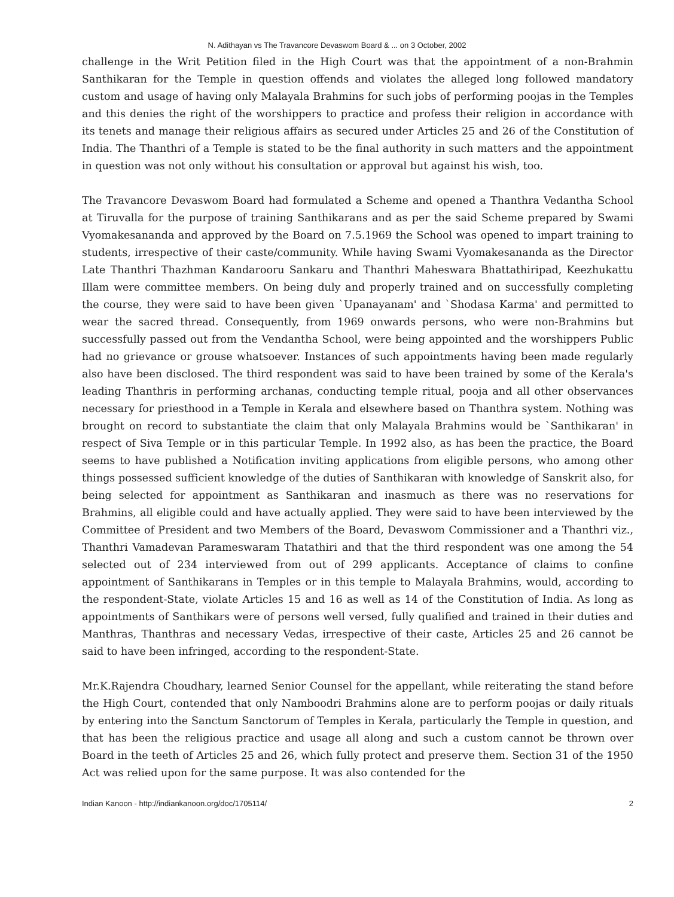N. Adithayan vs The Travancore Devaswom Board & ... on 3 October, 2002
challenge in the Writ Petition filed in the High Court was that the appointment of a non-Brahmin Santhikaran for the Temple in question offends and violates the alleged long followed mandatory custom and usage of having only Malayala Brahmins for such jobs of performing poojas in the Temples and this denies the right of the worshippers to practice and profess their religion in accordance with its tenets and manage their religious affairs as secured under Articles 25 and 26 of the Constitution of India. The Thanthri of a Temple is stated to be the final authority in such matters and the appointment in question was not only without his consultation or approval but against his wish, too.
The Travancore Devaswom Board had formulated a Scheme and opened a Thanthra Vedantha School at Tiruvalla for the purpose of training Santhikarans and as per the said Scheme prepared by Swami Vyomakesananda and approved by the Board on 7.5.1969 the School was opened to impart training to students, irrespective of their caste/community. While having Swami Vyomakesananda as the Director Late Thanthri Thazhman Kandarooru Sankaru and Thanthri Maheswara Bhattathiripad, Keezhukattu Illam were committee members. On being duly and properly trained and on successfully completing the course, they were said to have been given `Upanayanam' and `Shodasa Karma' and permitted to wear the sacred thread. Consequently, from 1969 onwards persons, who were non-Brahmins but successfully passed out from the Vendantha School, were being appointed and the worshippers Public had no grievance or grouse whatsoever. Instances of such appointments having been made regularly also have been disclosed. The third respondent was said to have been trained by some of the Kerala's leading Thanthris in performing archanas, conducting temple ritual, pooja and all other observances necessary for priesthood in a Temple in Kerala and elsewhere based on Thanthra system. Nothing was brought on record to substantiate the claim that only Malayala Brahmins would be `Santhikaran' in respect of Siva Temple or in this particular Temple. In 1992 also, as has been the practice, the Board seems to have published a Notification inviting applications from eligible persons, who among other things possessed sufficient knowledge of the duties of Santhikaran with knowledge of Sanskrit also, for being selected for appointment as Santhikaran and inasmuch as there was no reservations for Brahmins, all eligible could and have actually applied. They were said to have been interviewed by the Committee of President and two Members of the Board, Devaswom Commissioner and a Thanthri viz., Thanthri Vamadevan Parameswaram Thatathiri and that the third respondent was one among the 54 selected out of 234 interviewed from out of 299 applicants. Acceptance of claims to confine appointment of Santhikarans in Temples or in this temple to Malayala Brahmins, would, according to the respondent-State, violate Articles 15 and 16 as well as 14 of the Constitution of India. As long as appointments of Santhikars were of persons well versed, fully qualified and trained in their duties and Manthras, Thanthras and necessary Vedas, irrespective of their caste, Articles 25 and 26 cannot be said to have been infringed, according to the respondent-State.
Mr.K.Rajendra Choudhary, learned Senior Counsel for the appellant, while reiterating the stand before the High Court, contended that only Namboodri Brahmins alone are to perform poojas or daily rituals by entering into the Sanctum Sanctorum of Temples in Kerala, particularly the Temple in question, and that has been the religious practice and usage all along and such a custom cannot be thrown over Board in the teeth of Articles 25 and 26, which fully protect and preserve them. Section 31 of the 1950 Act was relied upon for the same purpose. It was also contended for the
Indian Kanoon - http://indiankanoon.org/doc/1705114/ 2